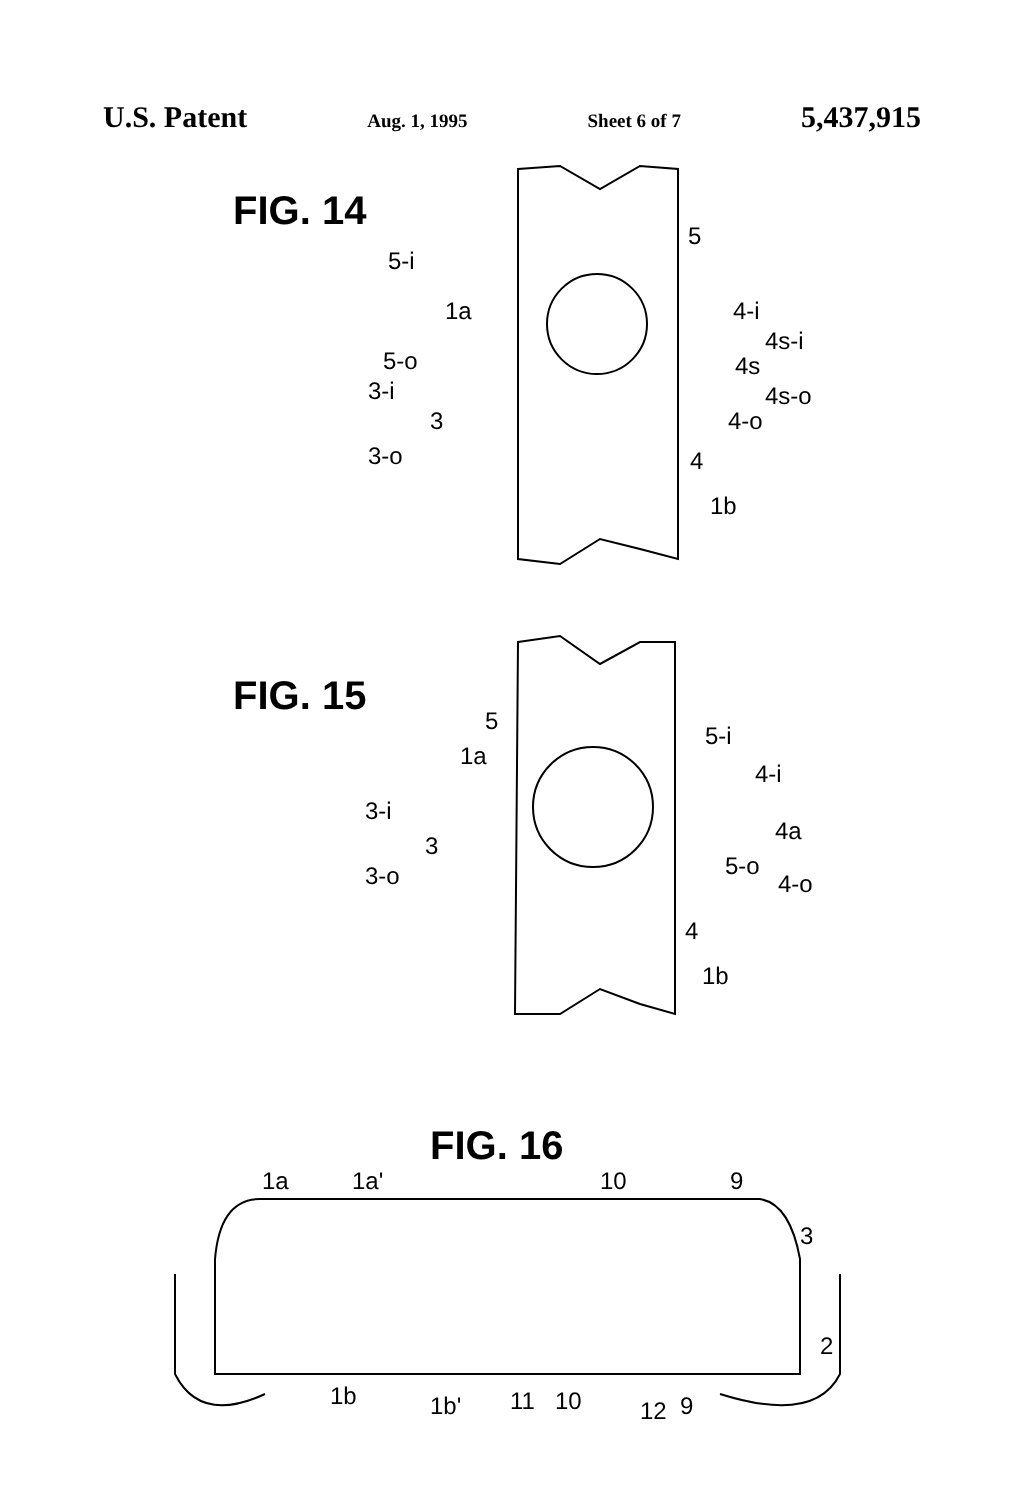U.S. Patent Aug. 1, 1995 Sheet 6 of 7 5,437,915
FIG. 14
5-i
5
1a
4-i
4s-i
5-o
4s
3-i
4s-o
3
4-o
3-o
4
1b
FIG. 15
5
5-i
1a
4-i
3-i
4a
3
5-o
3-o
4-o
4
1b
FIG. 16
1a
1a'
10
9
3
2
1b
1b'
11
10
12
9